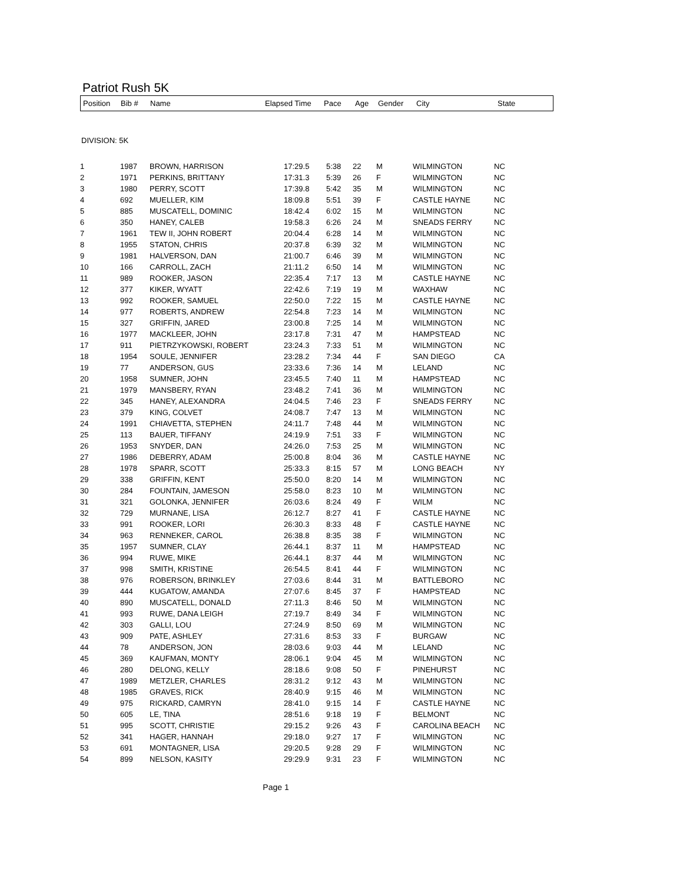Patriot Rush 5K
| Position | Bib # | Name | Elapsed Time | Pace | Age | Gender | City | State |
| --- | --- | --- | --- | --- | --- | --- | --- | --- |
DIVISION: 5K
| 1 | 1987 | BROWN, HARRISON | 17:29.5 | 5:38 | 22 | M | WILMINGTON | NC |
| 2 | 1971 | PERKINS, BRITTANY | 17:31.3 | 5:39 | 26 | F | WILMINGTON | NC |
| 3 | 1980 | PERRY, SCOTT | 17:39.8 | 5:42 | 35 | M | WILMINGTON | NC |
| 4 | 692 | MUELLER, KIM | 18:09.8 | 5:51 | 39 | F | CASTLE HAYNE | NC |
| 5 | 885 | MUSCATELL, DOMINIC | 18:42.4 | 6:02 | 15 | M | WILMINGTON | NC |
| 6 | 350 | HANEY, CALEB | 19:58.3 | 6:26 | 24 | M | SNEADS FERRY | NC |
| 7 | 1961 | TEW II, JOHN ROBERT | 20:04.4 | 6:28 | 14 | M | WILMINGTON | NC |
| 8 | 1955 | STATON, CHRIS | 20:37.8 | 6:39 | 32 | M | WILMINGTON | NC |
| 9 | 1981 | HALVERSON, DAN | 21:00.7 | 6:46 | 39 | M | WILMINGTON | NC |
| 10 | 166 | CARROLL, ZACH | 21:11.2 | 6:50 | 14 | M | WILMINGTON | NC |
| 11 | 989 | ROOKER, JASON | 22:35.4 | 7:17 | 13 | M | CASTLE HAYNE | NC |
| 12 | 377 | KIKER, WYATT | 22:42.6 | 7:19 | 19 | M | WAXHAW | NC |
| 13 | 992 | ROOKER, SAMUEL | 22:50.0 | 7:22 | 15 | M | CASTLE HAYNE | NC |
| 14 | 977 | ROBERTS, ANDREW | 22:54.8 | 7:23 | 14 | M | WILMINGTON | NC |
| 15 | 327 | GRIFFIN, JARED | 23:00.8 | 7:25 | 14 | M | WILMINGTON | NC |
| 16 | 1977 | MACKLEER, JOHN | 23:17.8 | 7:31 | 47 | M | HAMPSTEAD | NC |
| 17 | 911 | PIETRZYKOWSKI, ROBERT | 23:24.3 | 7:33 | 51 | M | WILMINGTON | NC |
| 18 | 1954 | SOULE, JENNIFER | 23:28.2 | 7:34 | 44 | F | SAN DIEGO | CA |
| 19 | 77 | ANDERSON, GUS | 23:33.6 | 7:36 | 14 | M | LELAND | NC |
| 20 | 1958 | SUMNER, JOHN | 23:45.5 | 7:40 | 11 | M | HAMPSTEAD | NC |
| 21 | 1979 | MANSBERY, RYAN | 23:48.2 | 7:41 | 36 | M | WILMINGTON | NC |
| 22 | 345 | HANEY, ALEXANDRA | 24:04.5 | 7:46 | 23 | F | SNEADS FERRY | NC |
| 23 | 379 | KING, COLVET | 24:08.7 | 7:47 | 13 | M | WILMINGTON | NC |
| 24 | 1991 | CHIAVETTA, STEPHEN | 24:11.7 | 7:48 | 44 | M | WILMINGTON | NC |
| 25 | 113 | BAUER, TIFFANY | 24:19.9 | 7:51 | 33 | F | WILMINGTON | NC |
| 26 | 1953 | SNYDER, DAN | 24:26.0 | 7:53 | 25 | M | WILMINGTON | NC |
| 27 | 1986 | DEBERRY, ADAM | 25:00.8 | 8:04 | 36 | M | CASTLE HAYNE | NC |
| 28 | 1978 | SPARR, SCOTT | 25:33.3 | 8:15 | 57 | M | LONG BEACH | NY |
| 29 | 338 | GRIFFIN, KENT | 25:50.0 | 8:20 | 14 | M | WILMINGTON | NC |
| 30 | 284 | FOUNTAIN, JAMESON | 25:58.0 | 8:23 | 10 | M | WILMINGTON | NC |
| 31 | 321 | GOLONKA, JENNIFER | 26:03.6 | 8:24 | 49 | F | WILM | NC |
| 32 | 729 | MURNANE, LISA | 26:12.7 | 8:27 | 41 | F | CASTLE HAYNE | NC |
| 33 | 991 | ROOKER, LORI | 26:30.3 | 8:33 | 48 | F | CASTLE HAYNE | NC |
| 34 | 963 | RENNEKER, CAROL | 26:38.8 | 8:35 | 38 | F | WILMINGTON | NC |
| 35 | 1957 | SUMNER, CLAY | 26:44.1 | 8:37 | 11 | M | HAMPSTEAD | NC |
| 36 | 994 | RUWE, MIKE | 26:44.1 | 8:37 | 44 | M | WILMINGTON | NC |
| 37 | 998 | SMITH, KRISTINE | 26:54.5 | 8:41 | 44 | F | WILMINGTON | NC |
| 38 | 976 | ROBERSON, BRINKLEY | 27:03.6 | 8:44 | 31 | M | BATTLEBORO | NC |
| 39 | 444 | KUGATOW, AMANDA | 27:07.6 | 8:45 | 37 | F | HAMPSTEAD | NC |
| 40 | 890 | MUSCATELL, DONALD | 27:11.3 | 8:46 | 50 | M | WILMINGTON | NC |
| 41 | 993 | RUWE, DANA LEIGH | 27:19.7 | 8:49 | 34 | F | WILMINGTON | NC |
| 42 | 303 | GALLI, LOU | 27:24.9 | 8:50 | 69 | M | WILMINGTON | NC |
| 43 | 909 | PATE, ASHLEY | 27:31.6 | 8:53 | 33 | F | BURGAW | NC |
| 44 | 78 | ANDERSON, JON | 28:03.6 | 9:03 | 44 | M | LELAND | NC |
| 45 | 369 | KAUFMAN, MONTY | 28:06.1 | 9:04 | 45 | M | WILMINGTON | NC |
| 46 | 280 | DELONG, KELLY | 28:18.6 | 9:08 | 50 | F | PINEHURST | NC |
| 47 | 1989 | METZLER, CHARLES | 28:31.2 | 9:12 | 43 | M | WILMINGTON | NC |
| 48 | 1985 | GRAVES, RICK | 28:40.9 | 9:15 | 46 | M | WILMINGTON | NC |
| 49 | 975 | RICKARD, CAMRYN | 28:41.0 | 9:15 | 14 | F | CASTLE HAYNE | NC |
| 50 | 605 | LE, TINA | 28:51.6 | 9:18 | 19 | F | BELMONT | NC |
| 51 | 995 | SCOTT, CHRISTIE | 29:15.2 | 9:26 | 43 | F | CAROLINA BEACH | NC |
| 52 | 341 | HAGER, HANNAH | 29:18.0 | 9:27 | 17 | F | WILMINGTON | NC |
| 53 | 691 | MONTAGNER, LISA | 29:20.5 | 9:28 | 29 | F | WILMINGTON | NC |
| 54 | 899 | NELSON, KASITY | 29:29.9 | 9:31 | 23 | F | WILMINGTON | NC |
Page 1